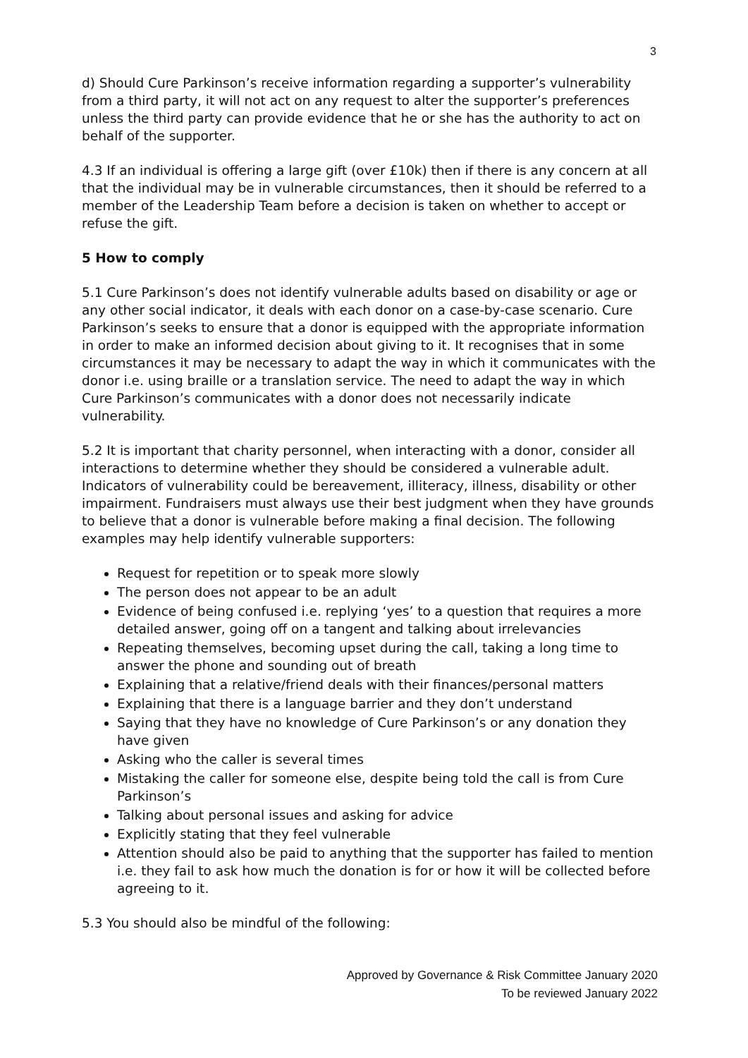3
d) Should Cure Parkinson’s receive information regarding a supporter’s vulnerability from a third party, it will not act on any request to alter the supporter’s preferences unless the third party can provide evidence that he or she has the authority to act on behalf of the supporter.
4.3 If an individual is offering a large gift (over £10k) then if there is any concern at all that the individual may be in vulnerable circumstances, then it should be referred to a member of the Leadership Team before a decision is taken on whether to accept or refuse the gift.
5 How to comply
5.1 Cure Parkinson’s does not identify vulnerable adults based on disability or age or any other social indicator, it deals with each donor on a case-by-case scenario. Cure Parkinson’s seeks to ensure that a donor is equipped with the appropriate information in order to make an informed decision about giving to it. It recognises that in some circumstances it may be necessary to adapt the way in which it communicates with the donor i.e. using braille or a translation service. The need to adapt the way in which Cure Parkinson’s communicates with a donor does not necessarily indicate vulnerability.
5.2 It is important that charity personnel, when interacting with a donor, consider all interactions to determine whether they should be considered a vulnerable adult. Indicators of vulnerability could be bereavement, illiteracy, illness, disability or other impairment. Fundraisers must always use their best judgment when they have grounds to believe that a donor is vulnerable before making a final decision. The following examples may help identify vulnerable supporters:
Request for repetition or to speak more slowly
The person does not appear to be an adult
Evidence of being confused i.e. replying ‘yes’ to a question that requires a more detailed answer, going off on a tangent and talking about irrelevancies
Repeating themselves, becoming upset during the call, taking a long time to answer the phone and sounding out of breath
Explaining that a relative/friend deals with their finances/personal matters
Explaining that there is a language barrier and they don’t understand
Saying that they have no knowledge of Cure Parkinson’s or any donation they have given
Asking who the caller is several times
Mistaking the caller for someone else, despite being told the call is from Cure Parkinson’s
Talking about personal issues and asking for advice
Explicitly stating that they feel vulnerable
Attention should also be paid to anything that the supporter has failed to mention i.e. they fail to ask how much the donation is for or how it will be collected before agreeing to it.
5.3 You should also be mindful of the following:
Approved by Governance & Risk Committee January 2020
To be reviewed January 2022